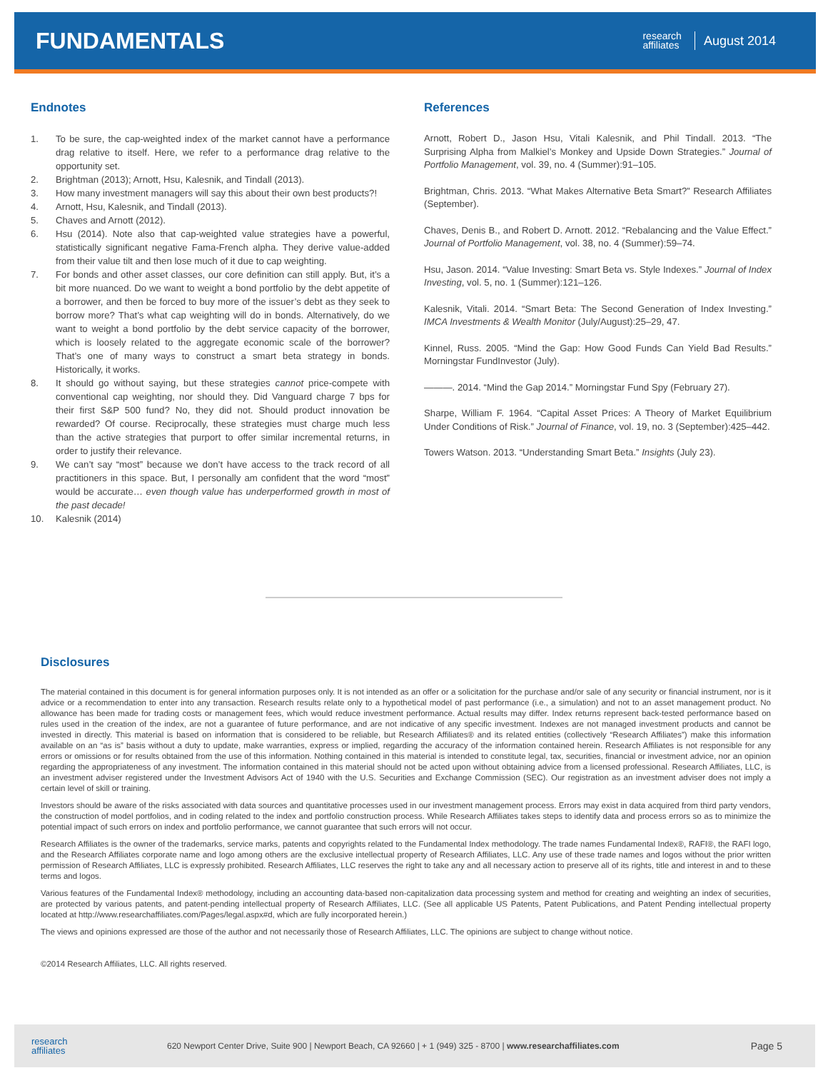FUNDAMENTALS
research
affiliates
August 2014
Endnotes
1. To be sure, the cap-weighted index of the market cannot have a performance drag relative to itself. Here, we refer to a performance drag relative to the opportunity set.
2. Brightman (2013); Arnott, Hsu, Kalesnik, and Tindall (2013).
3. How many investment managers will say this about their own best products?!
4. Arnott, Hsu, Kalesnik, and Tindall (2013).
5. Chaves and Arnott (2012).
6. Hsu (2014). Note also that cap-weighted value strategies have a powerful, statistically significant negative Fama-French alpha. They derive value-added from their value tilt and then lose much of it due to cap weighting.
7. For bonds and other asset classes, our core definition can still apply. But, it’s a bit more nuanced. Do we want to weight a bond portfolio by the debt appetite of a borrower, and then be forced to buy more of the issuer’s debt as they seek to borrow more? That’s what cap weighting will do in bonds. Alternatively, do we want to weight a bond portfolio by the debt service capacity of the borrower, which is loosely related to the aggregate economic scale of the borrower? That’s one of many ways to construct a smart beta strategy in bonds. Historically, it works.
8. It should go without saying, but these strategies cannot price-compete with conventional cap weighting, nor should they. Did Vanguard charge 7 bps for their first S&P 500 fund? No, they did not. Should product innovation be rewarded? Of course. Reciprocally, these strategies must charge much less than the active strategies that purport to offer similar incremental returns, in order to justify their relevance.
9. We can’t say “most” because we don’t have access to the track record of all practitioners in this space. But, I personally am confident that the word “most” would be accurate… even though value has underperformed growth in most of the past decade!
10. Kalesnik (2014)
References
Arnott, Robert D., Jason Hsu, Vitali Kalesnik, and Phil Tindall. 2013. “The Surprising Alpha from Malkiel’s Monkey and Upside Down Strategies.” Journal of Portfolio Management, vol. 39, no. 4 (Summer):91–105.
Brightman, Chris. 2013. “What Makes Alternative Beta Smart?” Research Affiliates (September).
Chaves, Denis B., and Robert D. Arnott. 2012. “Rebalancing and the Value Effect.” Journal of Portfolio Management, vol. 38, no. 4 (Summer):59–74.
Hsu, Jason. 2014. “Value Investing: Smart Beta vs. Style Indexes.” Journal of Index Investing, vol. 5, no. 1 (Summer):121–126.
Kalesnik, Vitali. 2014. “Smart Beta: The Second Generation of Index Investing.” IMCA Investments & Wealth Monitor (July/August):25–29, 47.
Kinnel, Russ. 2005. “Mind the Gap: How Good Funds Can Yield Bad Results.” Morningstar FundInvestor (July).
———. 2014. “Mind the Gap 2014.” Morningstar Fund Spy (February 27).
Sharpe, William F. 1964. “Capital Asset Prices: A Theory of Market Equilibrium Under Conditions of Risk.” Journal of Finance, vol. 19, no. 3 (September):425–442.
Towers Watson. 2013. “Understanding Smart Beta.” Insights (July 23).
Disclosures
The material contained in this document is for general information purposes only. It is not intended as an offer or a solicitation for the purchase and/or sale of any security or financial instrument, nor is it advice or a recommendation to enter into any transaction. Research results relate only to a hypothetical model of past performance (i.e., a simulation) and not to an asset management product. No allowance has been made for trading costs or management fees, which would reduce investment performance. Actual results may differ. Index returns represent back-tested performance based on rules used in the creation of the index, are not a guarantee of future performance, and are not indicative of any specific investment. Indexes are not managed investment products and cannot be invested in directly. This material is based on information that is considered to be reliable, but Research Affiliates® and its related entities (collectively “Research Affiliates”) make this information available on an “as is” basis without a duty to update, make warranties, express or implied, regarding the accuracy of the information contained herein. Research Affiliates is not responsible for any errors or omissions or for results obtained from the use of this information. Nothing contained in this material is intended to constitute legal, tax, securities, financial or investment advice, nor an opinion regarding the appropriateness of any investment. The information contained in this material should not be acted upon without obtaining advice from a licensed professional. Research Affiliates, LLC, is an investment adviser registered under the Investment Advisors Act of 1940 with the U.S. Securities and Exchange Commission (SEC). Our registration as an investment adviser does not imply a certain level of skill or training.
Investors should be aware of the risks associated with data sources and quantitative processes used in our investment management process. Errors may exist in data acquired from third party vendors, the construction of model portfolios, and in coding related to the index and portfolio construction process. While Research Affiliates takes steps to identify data and process errors so as to minimize the potential impact of such errors on index and portfolio performance, we cannot guarantee that such errors will not occur.
Research Affiliates is the owner of the trademarks, service marks, patents and copyrights related to the Fundamental Index methodology. The trade names Fundamental Index®, RAFI®, the RAFI logo, and the Research Affiliates corporate name and logo among others are the exclusive intellectual property of Research Affiliates, LLC. Any use of these trade names and logos without the prior written permission of Research Affiliates, LLC is expressly prohibited. Research Affiliates, LLC reserves the right to take any and all necessary action to preserve all of its rights, title and interest in and to these terms and logos.
Various features of the Fundamental Index® methodology, including an accounting data-based non-capitalization data processing system and method for creating and weighting an index of securities, are protected by various patents, and patent-pending intellectual property of Research Affiliates, LLC. (See all applicable US Patents, Patent Publications, and Patent Pending intellectual property located at http://www.researchaffiliates.com/Pages/legal.aspx#d, which are fully incorporated herein.)
The views and opinions expressed are those of the author and not necessarily those of Research Affiliates, LLC. The opinions are subject to change without notice.
©2014 Research Affiliates, LLC. All rights reserved.
research
affiliates
620 Newport Center Drive, Suite 900 | Newport Beach, CA 92660 | + 1 (949) 325 - 8700 | www.researchaffiliates.com
Page 5